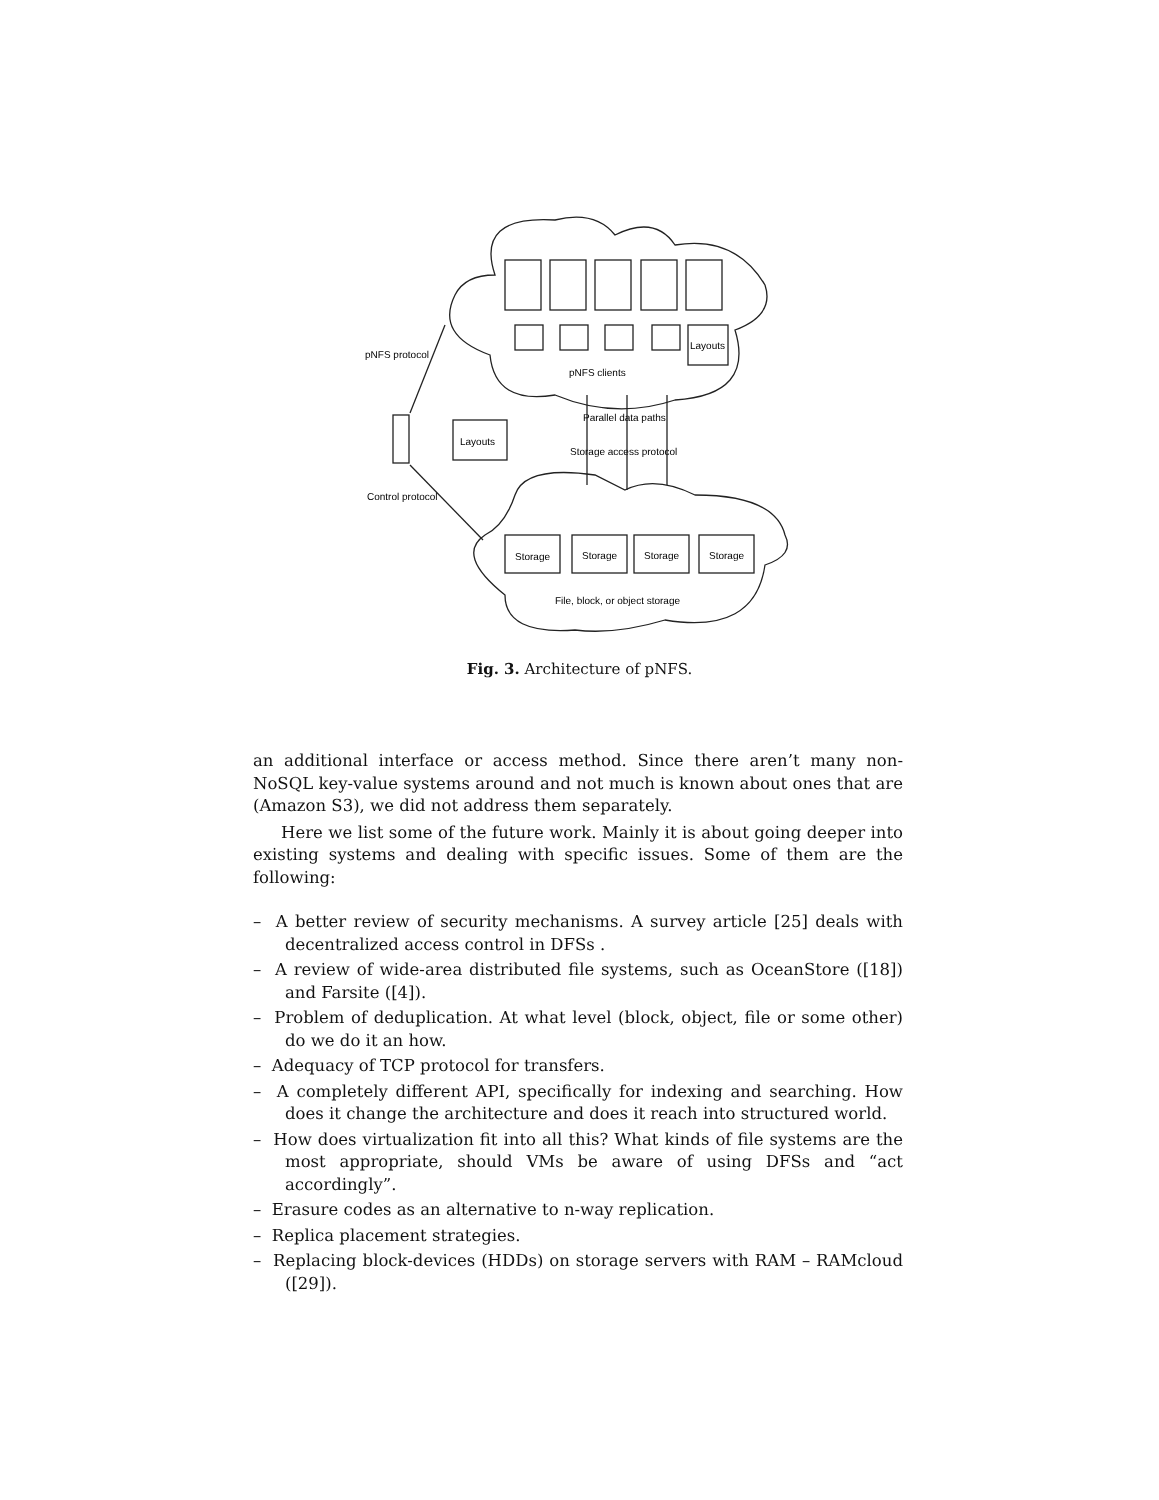pNFS protocol
pNFS clients
Layouts
Layouts
Parallel data paths
Storage access protocol
Control protocol
Storage
Storage
Storage
Storage
File, block, or object storage
Fig. 3. Architecture of pNFS.
an additional interface or access method. Since there aren’t many non-NoSQL key-value systems around and not much is known about ones that are (Amazon S3), we did not address them separately.
Here we list some of the future work. Mainly it is about going deeper into existing systems and dealing with specific issues. Some of them are the following:
– A better review of security mechanisms. A survey article [25] deals with decentralized access control in DFSs .
– A review of wide-area distributed file systems, such as OceanStore ([18]) and Farsite ([4]).
– Problem of deduplication. At what level (block, object, file or some other) do we do it an how.
– Adequacy of TCP protocol for transfers.
– A completely different API, specifically for indexing and searching. How does it change the architecture and does it reach into structured world.
– How does virtualization fit into all this? What kinds of file systems are the most appropriate, should VMs be aware of using DFSs and “act accordingly”.
– Erasure codes as an alternative to n-way replication.
– Replica placement strategies.
– Replacing block-devices (HDDs) on storage servers with RAM – RAMcloud ([29]).